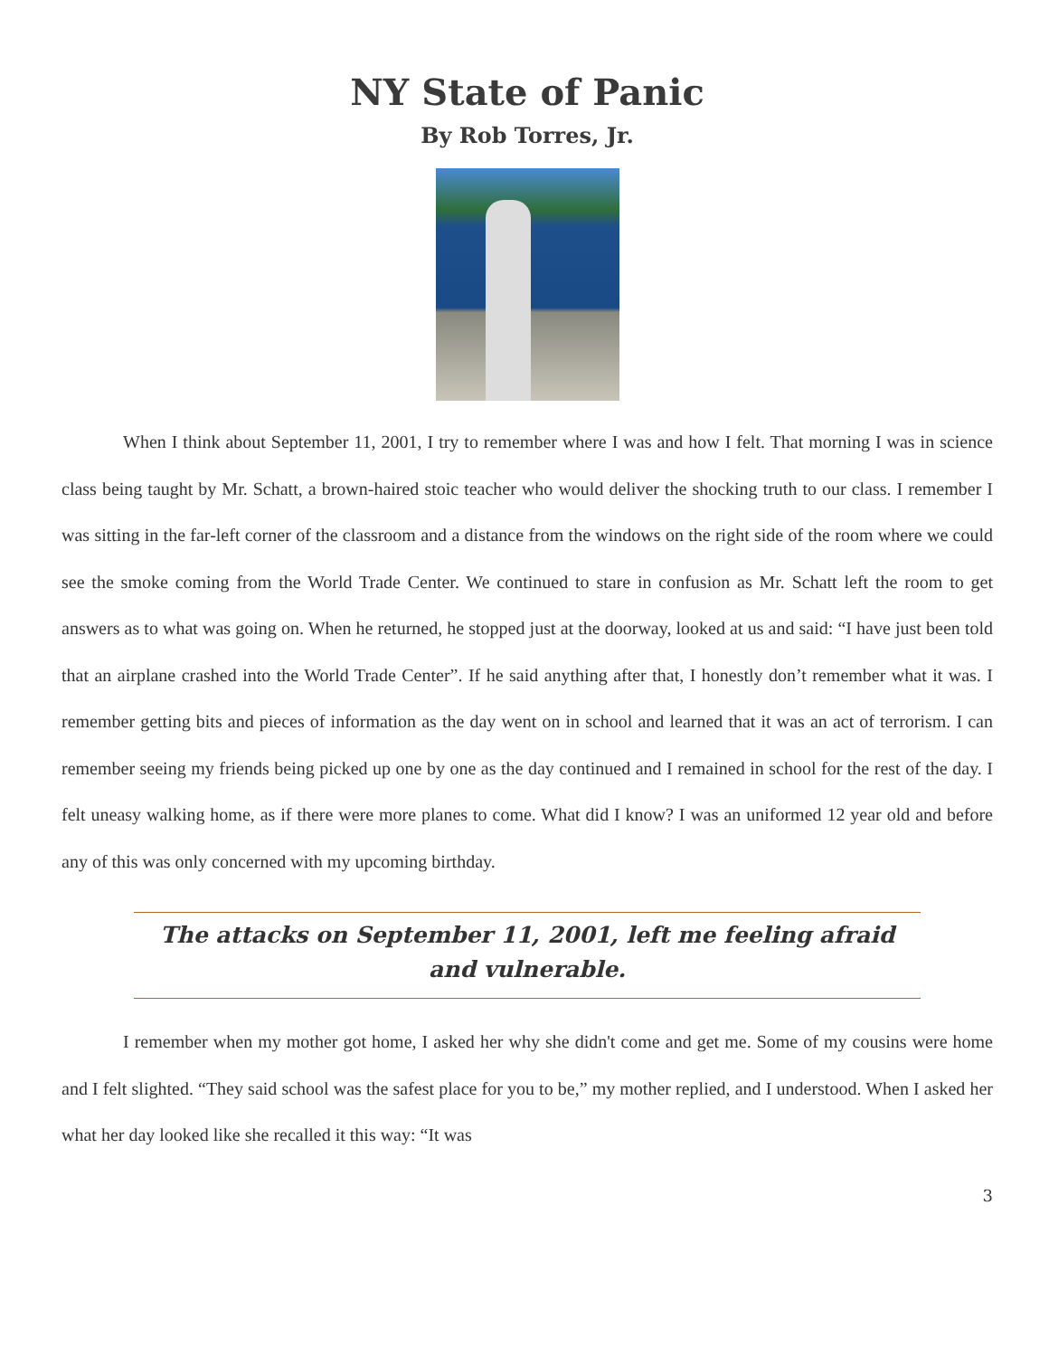NY State of Panic
By Rob Torres, Jr.
When I think about September 11, 2001, I try to remember where I was and how I felt. That morning I was in science class being taught by Mr. Schatt, a brown-haired stoic teacher who would deliver the shocking truth to our class. I remember I was sitting in the far-left corner of the classroom and a distance from the windows on the right side of the room where we could see the smoke coming from the World Trade Center. We continued to stare in confusion as Mr. Schatt left the room to get answers as to what was going on. When he returned, he stopped just at the doorway, looked at us and said: “I have just been told that an airplane crashed into the World Trade Center”. If he said anything after that, I honestly don’t remember what it was. I remember getting bits and pieces of information as the day went on in school and learned that it was an act of terrorism. I can remember seeing my friends being picked up one by one as the day continued and I remained in school for the rest of the day. I felt uneasy walking home, as if there were more planes to come. What did I know? I was an uniformed 12 year old and before any of this was only concerned with my upcoming birthday.
The attacks on September 11, 2001, left me feeling afraid and vulnerable.
I remember when my mother got home, I asked her why she didn't come and get me. Some of my cousins were home and I felt slighted. “They said school was the safest place for you to be,” my mother replied, and I understood. When I asked her what her day looked like she recalled it this way: “It was
3